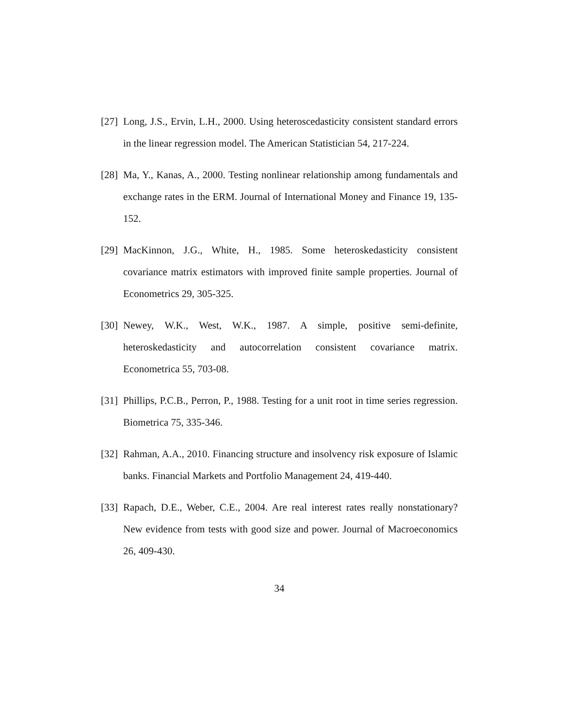[27] Long, J.S., Ervin, L.H., 2000. Using heteroscedasticity consistent standard errors in the linear regression model. The American Statistician 54, 217-224.
[28] Ma, Y., Kanas, A., 2000. Testing nonlinear relationship among fundamentals and exchange rates in the ERM. Journal of International Money and Finance 19, 135-152.
[29] MacKinnon, J.G., White, H., 1985. Some heteroskedasticity consistent covariance matrix estimators with improved finite sample properties. Journal of Econometrics 29, 305-325.
[30] Newey, W.K., West, W.K., 1987. A simple, positive semi-definite, heteroskedasticity and autocorrelation consistent covariance matrix. Econometrica 55, 703-08.
[31] Phillips, P.C.B., Perron, P., 1988. Testing for a unit root in time series regression. Biometrica 75, 335-346.
[32] Rahman, A.A., 2010. Financing structure and insolvency risk exposure of Islamic banks. Financial Markets and Portfolio Management 24, 419-440.
[33] Rapach, D.E., Weber, C.E., 2004. Are real interest rates really nonstationary? New evidence from tests with good size and power. Journal of Macroeconomics 26, 409-430.
34